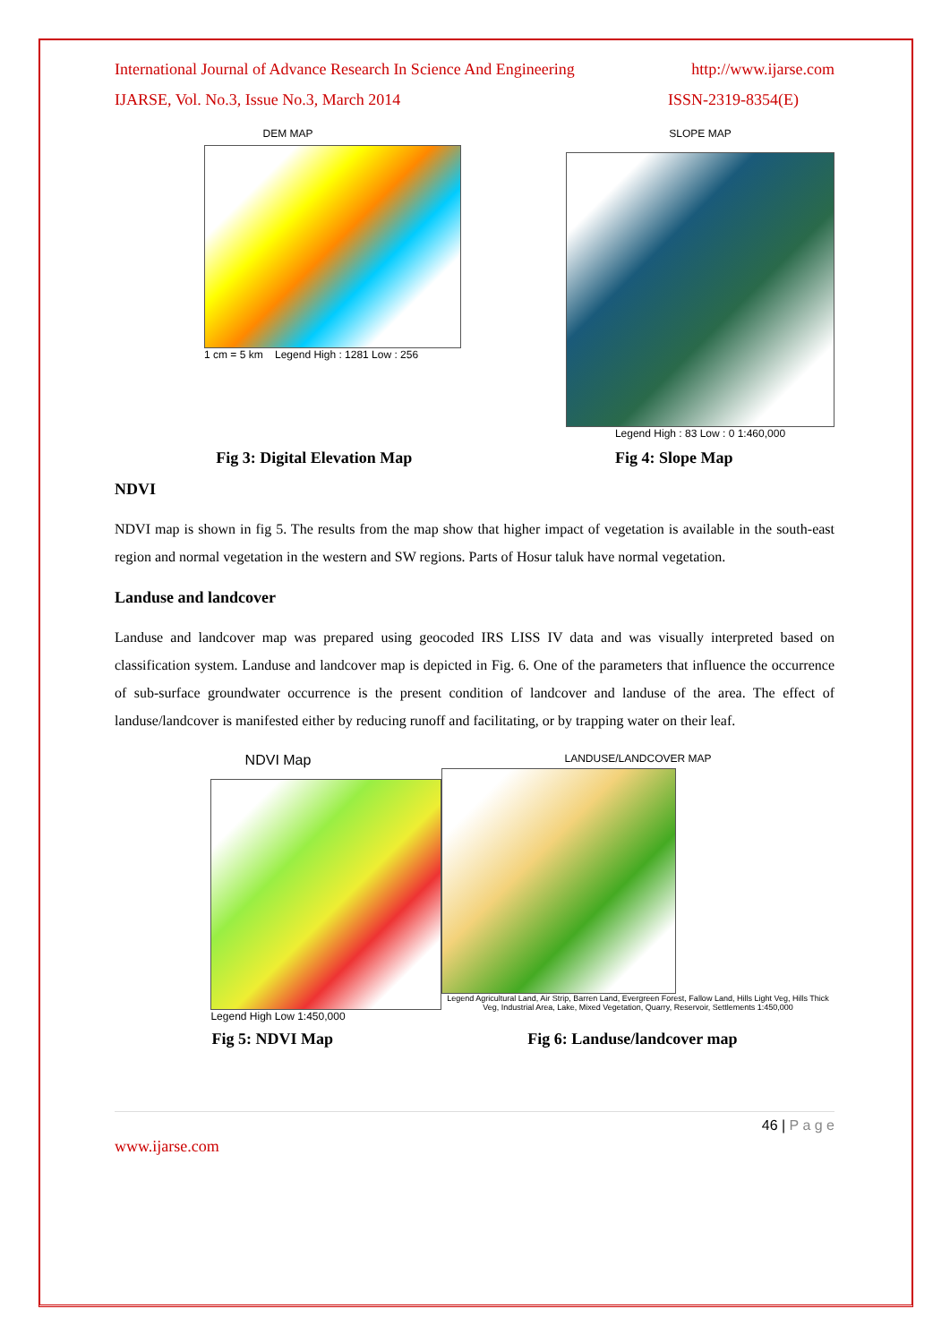International Journal of Advance Research In Science And Engineering http://www.ijarse.com
IJARSE, Vol. No.3, Issue No.3, March 2014 ISSN-2319-8354(E)
DEM MAP
1 cm = 5 km Legend High : 1281 Low : 256
SLOPE MAP
Legend High : 83 Low : 0 1:460,000
Fig 3: Digital Elevation Map Fig 4: Slope Map
NDVI
NDVI map is shown in fig 5. The results from the map show that higher impact of vegetation is available in the south-east region and normal vegetation in the western and SW regions. Parts of Hosur taluk have normal vegetation.
Landuse and landcover
Landuse and landcover map was prepared using geocoded IRS LISS IV data and was visually interpreted based on classification system. Landuse and landcover map is depicted in Fig. 6. One of the parameters that influence the occurrence of sub-surface groundwater occurrence is the present condition of landcover and landuse of the area. The effect of landuse/landcover is manifested either by reducing runoff and facilitating, or by trapping water on their leaf.
NDVI Map
Legend High Low 1:450,000
LANDUSE/LANDCOVER MAP
Legend Agricultural Land, Air Strip, Barren Land, Evergreen Forest, Fallow Land, Hills Light Veg, Hills Thick Veg, Industrial Area, Lake, Mixed Vegetation, Quarry, Reservoir, Settlements 1:450,000
Fig 5: NDVI Map Fig 6: Landuse/landcover map
46 | P a g e
www.ijarse.com